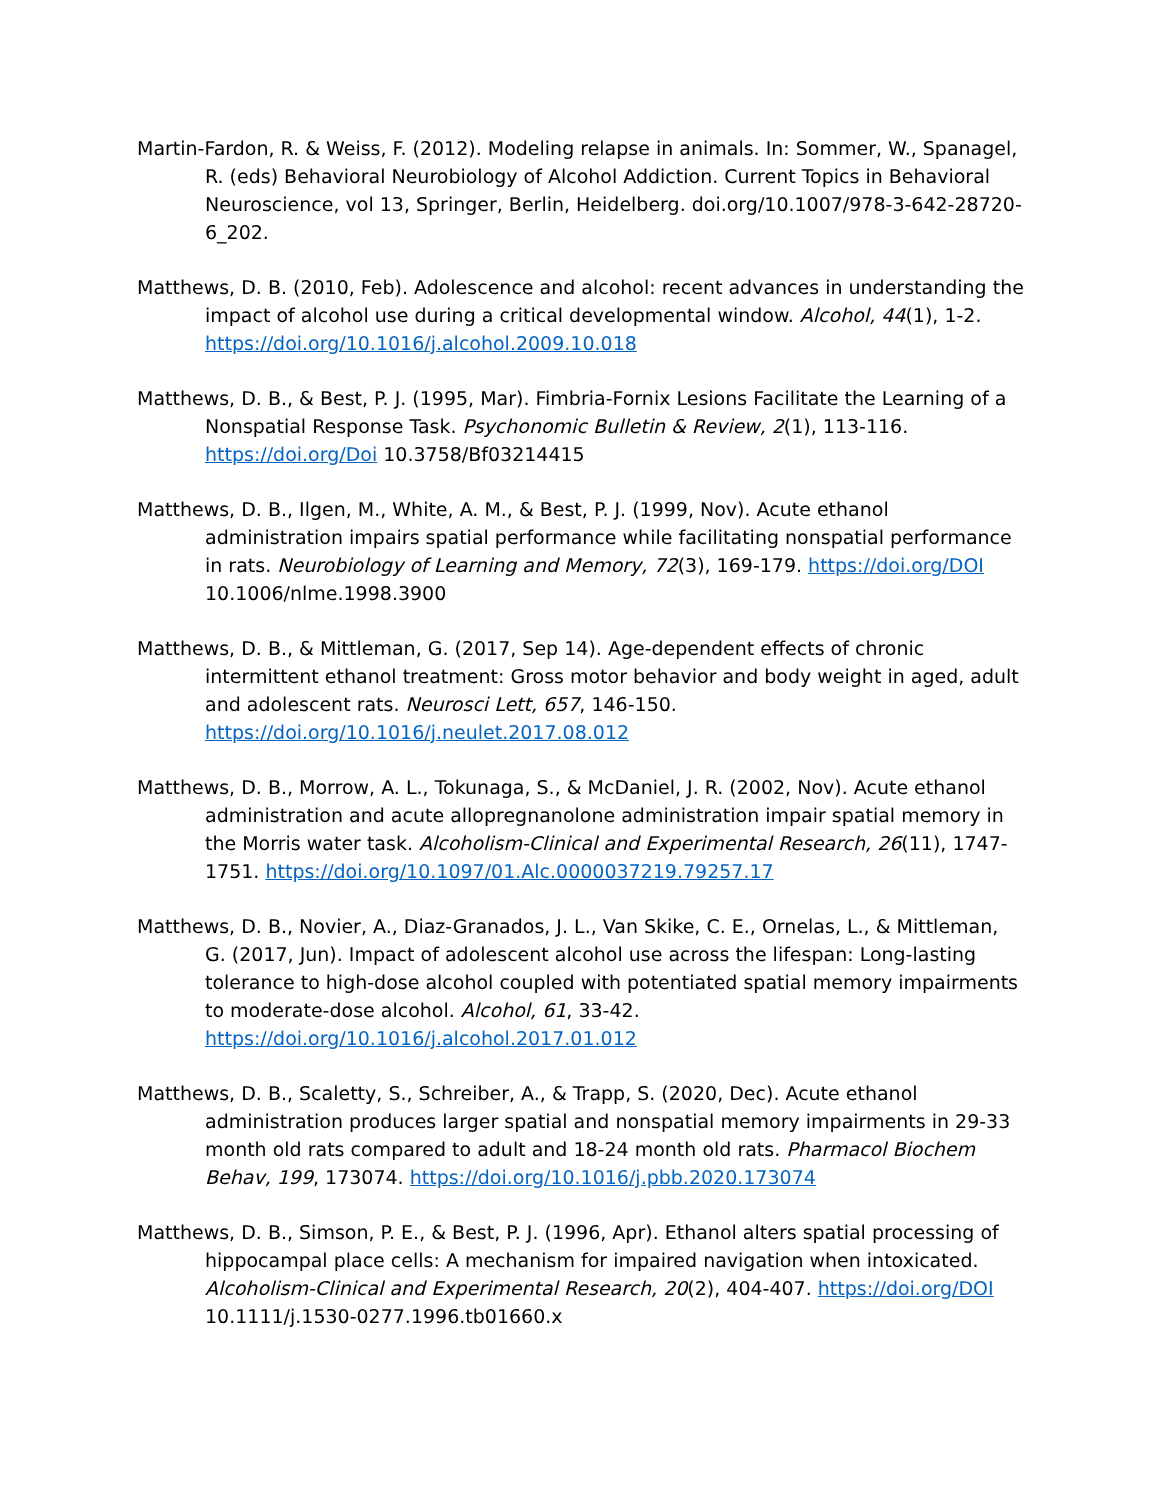Martin-Fardon, R. & Weiss, F. (2012). Modeling relapse in animals. In: Sommer, W., Spanagel, R. (eds) Behavioral Neurobiology of Alcohol Addiction. Current Topics in Behavioral Neuroscience, vol 13, Springer, Berlin, Heidelberg. doi.org/10.1007/978-3-642-28720-6_202.
Matthews, D. B. (2010, Feb). Adolescence and alcohol: recent advances in understanding the impact of alcohol use during a critical developmental window. Alcohol, 44(1), 1-2. https://doi.org/10.1016/j.alcohol.2009.10.018
Matthews, D. B., & Best, P. J. (1995, Mar). Fimbria-Fornix Lesions Facilitate the Learning of a Nonspatial Response Task. Psychonomic Bulletin & Review, 2(1), 113-116. https://doi.org/Doi 10.3758/Bf03214415
Matthews, D. B., Ilgen, M., White, A. M., & Best, P. J. (1999, Nov). Acute ethanol administration impairs spatial performance while facilitating nonspatial performance in rats. Neurobiology of Learning and Memory, 72(3), 169-179. https://doi.org/DOI 10.1006/nlme.1998.3900
Matthews, D. B., & Mittleman, G. (2017, Sep 14). Age-dependent effects of chronic intermittent ethanol treatment: Gross motor behavior and body weight in aged, adult and adolescent rats. Neurosci Lett, 657, 146-150. https://doi.org/10.1016/j.neulet.2017.08.012
Matthews, D. B., Morrow, A. L., Tokunaga, S., & McDaniel, J. R. (2002, Nov). Acute ethanol administration and acute allopregnanolone administration impair spatial memory in the Morris water task. Alcoholism-Clinical and Experimental Research, 26(11), 1747-1751. https://doi.org/10.1097/01.Alc.0000037219.79257.17
Matthews, D. B., Novier, A., Diaz-Granados, J. L., Van Skike, C. E., Ornelas, L., & Mittleman, G. (2017, Jun). Impact of adolescent alcohol use across the lifespan: Long-lasting tolerance to high-dose alcohol coupled with potentiated spatial memory impairments to moderate-dose alcohol. Alcohol, 61, 33-42. https://doi.org/10.1016/j.alcohol.2017.01.012
Matthews, D. B., Scaletty, S., Schreiber, A., & Trapp, S. (2020, Dec). Acute ethanol administration produces larger spatial and nonspatial memory impairments in 29-33 month old rats compared to adult and 18-24 month old rats. Pharmacol Biochem Behav, 199, 173074. https://doi.org/10.1016/j.pbb.2020.173074
Matthews, D. B., Simson, P. E., & Best, P. J. (1996, Apr). Ethanol alters spatial processing of hippocampal place cells: A mechanism for impaired navigation when intoxicated. Alcoholism-Clinical and Experimental Research, 20(2), 404-407. https://doi.org/DOI 10.1111/j.1530-0277.1996.tb01660.x